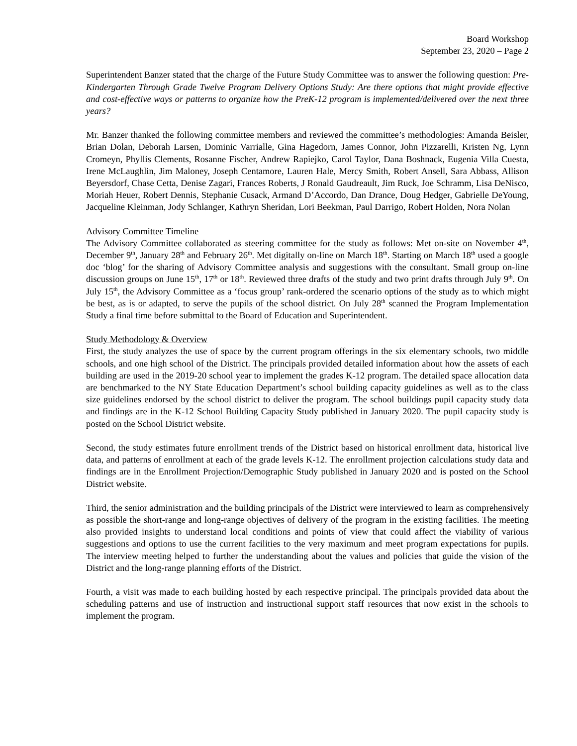Board Workshop
September 23, 2020 – Page 2
Superintendent Banzer stated that the charge of the Future Study Committee was to answer the following question: Pre-Kindergarten Through Grade Twelve Program Delivery Options Study: Are there options that might provide effective and cost-effective ways or patterns to organize how the PreK-12 program is implemented/delivered over the next three years?
Mr. Banzer thanked the following committee members and reviewed the committee’s methodologies: Amanda Beisler, Brian Dolan, Deborah Larsen, Dominic Varrialle, Gina Hagedorn, James Connor, John Pizzarelli, Kristen Ng, Lynn Cromeyn, Phyllis Clements, Rosanne Fischer, Andrew Rapiejko, Carol Taylor, Dana Boshnack, Eugenia Villa Cuesta, Irene McLaughlin, Jim Maloney, Joseph Centamore, Lauren Hale, Mercy Smith, Robert Ansell, Sara Abbass, Allison Beyersdorf, Chase Cetta, Denise Zagari, Frances Roberts, J Ronald Gaudreault, Jim Ruck, Joe Schramm, Lisa DeNisco, Moriah Heuer, Robert Dennis, Stephanie Cusack, Armand D’Accordo, Dan Drance, Doug Hedger, Gabrielle DeYoung, Jacqueline Kleinman, Jody Schlanger, Kathryn Sheridan, Lori Beekman, Paul Darrigo, Robert Holden, Nora Nolan
Advisory Committee Timeline
The Advisory Committee collaborated as steering committee for the study as follows: Met on-site on November 4<sup>th</sup>, December 9<sup>th</sup>, January 28<sup>th</sup> and February 26<sup>th</sup>. Met digitally on-line on March 18<sup>th</sup>. Starting on March 18<sup>th</sup> used a google doc ‘blog’ for the sharing of Advisory Committee analysis and suggestions with the consultant. Small group on-line discussion groups on June 15<sup>th</sup>, 17<sup>th</sup> or 18<sup>th</sup>. Reviewed three drafts of the study and two print drafts through July 9<sup>th</sup>. On July 15<sup>th</sup>, the Advisory Committee as a ‘focus group’ rank-ordered the scenario options of the study as to which might be best, as is or adapted, to serve the pupils of the school district. On July 28<sup>th</sup> scanned the Program Implementation Study a final time before submittal to the Board of Education and Superintendent.
Study Methodology & Overview
First, the study analyzes the use of space by the current program offerings in the six elementary schools, two middle schools, and one high school of the District. The principals provided detailed information about how the assets of each building are used in the 2019-20 school year to implement the grades K-12 program. The detailed space allocation data are benchmarked to the NY State Education Department’s school building capacity guidelines as well as to the class size guidelines endorsed by the school district to deliver the program. The school buildings pupil capacity study data and findings are in the K-12 School Building Capacity Study published in January 2020. The pupil capacity study is posted on the School District website.
Second, the study estimates future enrollment trends of the District based on historical enrollment data, historical live data, and patterns of enrollment at each of the grade levels K-12. The enrollment projection calculations study data and findings are in the Enrollment Projection/Demographic Study published in January 2020 and is posted on the School District website.
Third, the senior administration and the building principals of the District were interviewed to learn as comprehensively as possible the short-range and long-range objectives of delivery of the program in the existing facilities. The meeting also provided insights to understand local conditions and points of view that could affect the viability of various suggestions and options to use the current facilities to the very maximum and meet program expectations for pupils. The interview meeting helped to further the understanding about the values and policies that guide the vision of the District and the long-range planning efforts of the District.
Fourth, a visit was made to each building hosted by each respective principal. The principals provided data about the scheduling patterns and use of instruction and instructional support staff resources that now exist in the schools to implement the program.